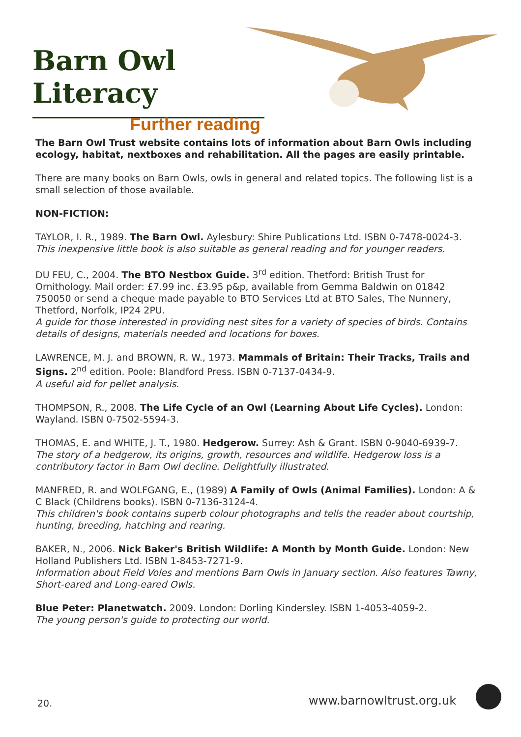Barn Owl Literacy
Further reading
The Barn Owl Trust website contains lots of information about Barn Owls including ecology, habitat, nextboxes and rehabilitation. All the pages are easily printable.
There are many books on Barn Owls, owls in general and related topics. The following list is a small selection of those available.
NON-FICTION:
TAYLOR, I. R., 1989. The Barn Owl. Aylesbury: Shire Publications Ltd. ISBN 0-7478-0024-3.
This inexpensive little book is also suitable as general reading and for younger readers.
DU FEU, C., 2004. The BTO Nestbox Guide. 3<sup>rd</sup> edition. Thetford: British Trust for Ornithology. Mail order: £7.99 inc. £3.95 p&p, available from Gemma Baldwin on 01842 750050 or send a cheque made payable to BTO Services Ltd at BTO Sales, The Nunnery, Thetford, Norfolk, IP24 2PU.
A guide for those interested in providing nest sites for a variety of species of birds. Contains details of designs, materials needed and locations for boxes.
LAWRENCE, M. J. and BROWN, R. W., 1973. Mammals of Britain: Their Tracks, Trails and Signs. 2<sup>nd</sup> edition. Poole: Blandford Press. ISBN 0-7137-0434-9.
A useful aid for pellet analysis.
THOMPSON, R., 2008. The Life Cycle of an Owl (Learning About Life Cycles). London: Wayland. ISBN 0-7502-5594-3.
THOMAS, E. and WHITE, J. T., 1980. Hedgerow. Surrey: Ash & Grant. ISBN 0-9040-6939-7.
The story of a hedgerow, its origins, growth, resources and wildlife. Hedgerow loss is a contributory factor in Barn Owl decline. Delightfully illustrated.
MANFRED, R. and WOLFGANG, E., (1989) A Family of Owls (Animal Families). London: A & C Black (Childrens books). ISBN 0-7136-3124-4.
This children's book contains superb colour photographs and tells the reader about courtship, hunting, breeding, hatching and rearing.
BAKER, N., 2006. Nick Baker's British Wildlife: A Month by Month Guide. London: New Holland Publishers Ltd. ISBN 1-8453-7271-9.
Information about Field Voles and mentions Barn Owls in January section. Also features Tawny, Short-eared and Long-eared Owls.
Blue Peter: Planetwatch. 2009. London: Dorling Kindersley. ISBN 1-4053-4059-2.
The young person's guide to protecting our world.
20. www.barnowltrust.org.uk